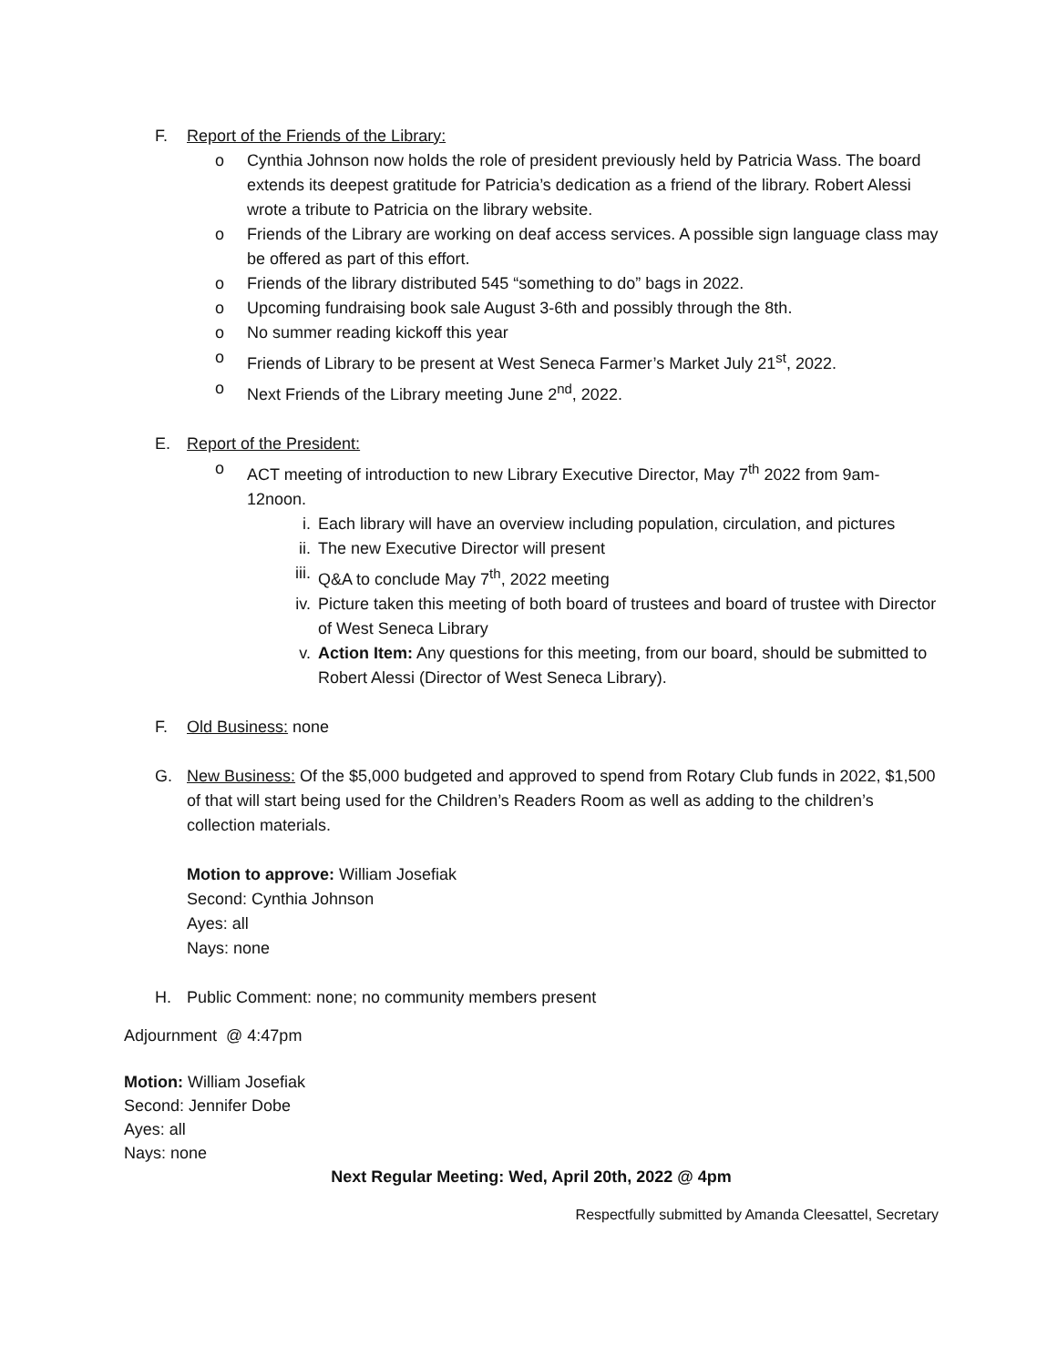F. Report of the Friends of the Library:
o Cynthia Johnson now holds the role of president previously held by Patricia Wass. The board extends its deepest gratitude for Patricia’s dedication as a friend of the library. Robert Alessi wrote a tribute to Patricia on the library website.
o Friends of the Library are working on deaf access services. A possible sign language class may be offered as part of this effort.
o Friends of the library distributed 545 “something to do” bags in 2022.
o Upcoming fundraising book sale August 3-6th and possibly through the 8th.
o No summer reading kickoff this year
o Friends of Library to be present at West Seneca Farmer’s Market July 21<sup>st</sup>, 2022.
o Next Friends of the Library meeting June 2<sup>nd</sup>, 2022.
E. Report of the President:
o ACT meeting of introduction to new Library Executive Director, May 7<sup>th</sup> 2022 from 9am-12noon.
i. Each library will have an overview including population, circulation, and pictures
ii. The new Executive Director will present
iii. Q&A to conclude May 7<sup>th</sup>, 2022 meeting
iv. Picture taken this meeting of both board of trustees and board of trustee with Director of West Seneca Library
v. Action Item: Any questions for this meeting, from our board, should be submitted to Robert Alessi (Director of West Seneca Library).
F. Old Business: none
G. New Business: Of the $5,000 budgeted and approved to spend from Rotary Club funds in 2022, $1,500 of that will start being used for the Children’s Readers Room as well as adding to the children’s collection materials.
Motion to approve: William Josefiak
Second: Cynthia Johnson
Ayes: all
Nays: none
H. Public Comment: none; no community members present
Adjournment @ 4:47pm
Motion: William Josefiak
Second: Jennifer Dobe
Ayes: all
Nays: none
Next Regular Meeting: Wed, April 20th, 2022 @ 4pm
Respectfully submitted by Amanda Cleesattel, Secretary